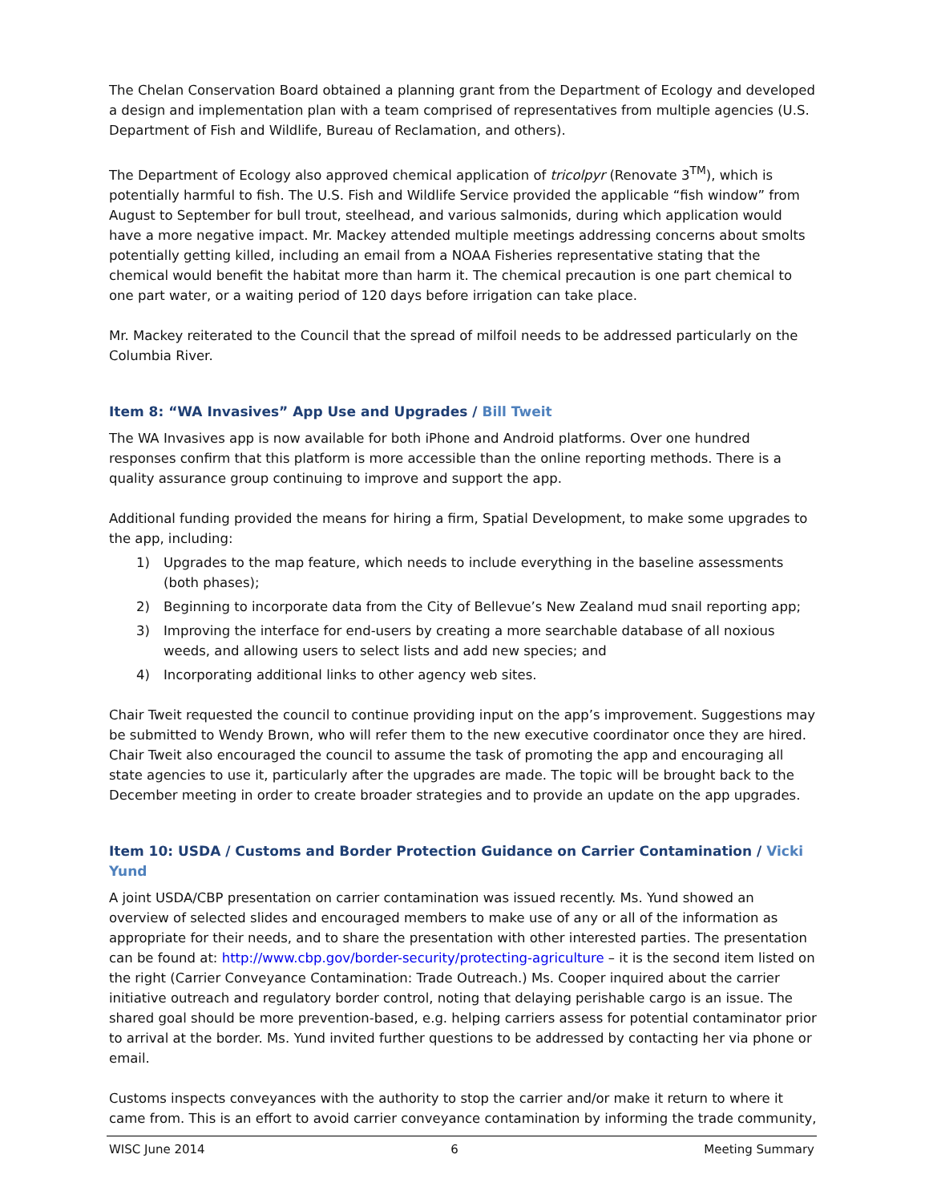The Chelan Conservation Board obtained a planning grant from the Department of Ecology and developed a design and implementation plan with a team comprised of representatives from multiple agencies (U.S. Department of Fish and Wildlife, Bureau of Reclamation, and others).
The Department of Ecology also approved chemical application of tricolpyr (Renovate 3<sup>TM</sup>), which is potentially harmful to fish. The U.S. Fish and Wildlife Service provided the applicable “fish window” from August to September for bull trout, steelhead, and various salmonids, during which application would have a more negative impact. Mr. Mackey attended multiple meetings addressing concerns about smolts potentially getting killed, including an email from a NOAA Fisheries representative stating that the chemical would benefit the habitat more than harm it. The chemical precaution is one part chemical to one part water, or a waiting period of 120 days before irrigation can take place.
Mr. Mackey reiterated to the Council that the spread of milfoil needs to be addressed particularly on the Columbia River.
Item 8: “WA Invasives” App Use and Upgrades / Bill Tweit
The WA Invasives app is now available for both iPhone and Android platforms. Over one hundred responses confirm that this platform is more accessible than the online reporting methods. There is a quality assurance group continuing to improve and support the app.
Additional funding provided the means for hiring a firm, Spatial Development, to make some upgrades to the app, including:
1) Upgrades to the map feature, which needs to include everything in the baseline assessments (both phases);
2) Beginning to incorporate data from the City of Bellevue’s New Zealand mud snail reporting app;
3) Improving the interface for end-users by creating a more searchable database of all noxious weeds, and allowing users to select lists and add new species; and
4) Incorporating additional links to other agency web sites.
Chair Tweit requested the council to continue providing input on the app’s improvement. Suggestions may be submitted to Wendy Brown, who will refer them to the new executive coordinator once they are hired. Chair Tweit also encouraged the council to assume the task of promoting the app and encouraging all state agencies to use it, particularly after the upgrades are made. The topic will be brought back to the December meeting in order to create broader strategies and to provide an update on the app upgrades.
Item 10: USDA / Customs and Border Protection Guidance on Carrier Contamination / Vicki Yund
A joint USDA/CBP presentation on carrier contamination was issued recently. Ms. Yund showed an overview of selected slides and encouraged members to make use of any or all of the information as appropriate for their needs, and to share the presentation with other interested parties. The presentation can be found at: http://www.cbp.gov/border-security/protecting-agriculture – it is the second item listed on the right (Carrier Conveyance Contamination: Trade Outreach.) Ms. Cooper inquired about the carrier initiative outreach and regulatory border control, noting that delaying perishable cargo is an issue. The shared goal should be more prevention-based, e.g. helping carriers assess for potential contaminator prior to arrival at the border. Ms. Yund invited further questions to be addressed by contacting her via phone or email.
Customs inspects conveyances with the authority to stop the carrier and/or make it return to where it came from. This is an effort to avoid carrier conveyance contamination by informing the trade community,
WISC June 2014 6 Meeting Summary